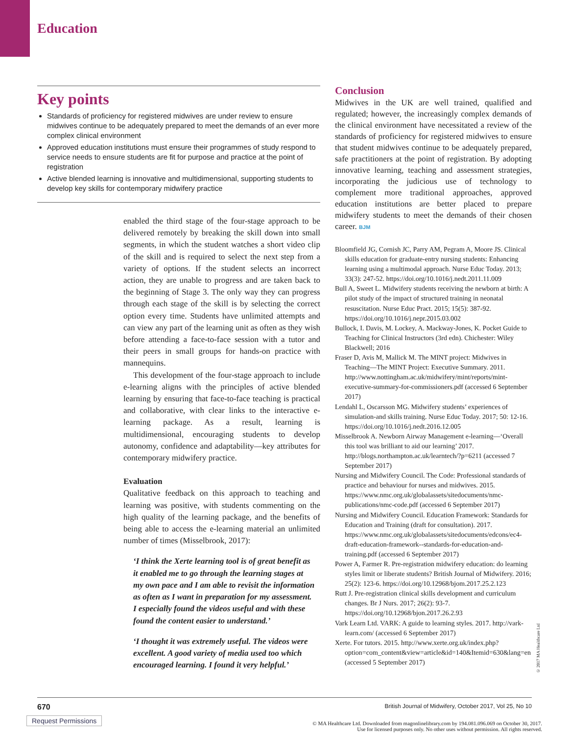Education
Key points
Standards of proficiency for registered midwives are under review to ensure midwives continue to be adequately prepared to meet the demands of an ever more complex clinical environment
Approved education institutions must ensure their programmes of study respond to service needs to ensure students are fit for purpose and practice at the point of registration
Active blended learning is innovative and multidimensional, supporting students to develop key skills for contemporary midwifery practice
enabled the third stage of the four-stage approach to be delivered remotely by breaking the skill down into small segments, in which the student watches a short video clip of the skill and is required to select the next step from a variety of options. If the student selects an incorrect action, they are unable to progress and are taken back to the beginning of Stage 3. The only way they can progress through each stage of the skill is by selecting the correct option every time. Students have unlimited attempts and can view any part of the learning unit as often as they wish before attending a face-to-face session with a tutor and their peers in small groups for hands-on practice with mannequins.
This development of the four-stage approach to include e-learning aligns with the principles of active blended learning by ensuring that face-to-face teaching is practical and collaborative, with clear links to the interactive e-learning package. As a result, learning is multidimensional, encouraging students to develop autonomy, confidence and adaptability—key attributes for contemporary midwifery practice.
Evaluation
Qualitative feedback on this approach to teaching and learning was positive, with students commenting on the high quality of the learning package, and the benefits of being able to access the e-learning material an unlimited number of times (Misselbrook, 2017):
‘I think the Xerte learning tool is of great benefit as it enabled me to go through the learning stages at my own pace and I am able to revisit the information as often as I want in preparation for my assessment. I especially found the videos useful and with these found the content easier to understand.’
‘I thought it was extremely useful. The videos were excellent. A good variety of media used too which encouraged learning. I found it very helpful.’
Conclusion
Midwives in the UK are well trained, qualified and regulated; however, the increasingly complex demands of the clinical environment have necessitated a review of the standards of proficiency for registered midwives to ensure that student midwives continue to be adequately prepared, safe practitioners at the point of registration. By adopting innovative learning, teaching and assessment strategies, incorporating the judicious use of technology to complement more traditional approaches, approved education institutions are better placed to prepare midwifery students to meet the demands of their chosen career. BJM
Bloomfield JG, Cornish JC, Parry AM, Pegram A, Moore JS. Clinical skills education for graduate-entry nursing students: Enhancing learning using a multimodal approach. Nurse Educ Today. 2013; 33(3): 247-52. https://doi.org/10.1016/j.nedt.2011.11.009
Bull A, Sweet L. Midwifery students receiving the newborn at birth: A pilot study of the impact of structured training in neonatal resuscitation. Nurse Educ Pract. 2015; 15(5): 387-92. https://doi.org/10.1016/j.nepr.2015.03.002
Bullock, I. Davis, M. Lockey, A. Mackway-Jones, K. Pocket Guide to Teaching for Clinical Instructors (3rd edn). Chichester: Wiley Blackwell; 2016
Fraser D, Avis M, Mallick M. The MINT project: Midwives in Teaching—The MINT Project: Executive Summary. 2011. http://www.nottingham.ac.uk/midwifery/mint/reports/mint-executive-summary-for-commissioners.pdf (accessed 6 September 2017)
Lendahl L, Oscarsson MG. Midwifery students’ experiences of simulation-and skills training. Nurse Educ Today. 2017; 50: 12-16. https://doi.org/10.1016/j.nedt.2016.12.005
Misselbrook A. Newborn Airway Management e-learning—‘Overall this tool was brilliant to aid our learning’ 2017. http://blogs.northampton.ac.uk/learntech/?p=6211 (accessed 7 September 2017)
Nursing and Midwifery Council. The Code: Professional standards of practice and behaviour for nurses and midwives. 2015. https://www.nmc.org.uk/globalassets/sitedocuments/nmc-publications/nmc-code.pdf (accessed 6 September 2017)
Nursing and Midwifery Council. Education Framework: Standards for Education and Training (draft for consultation). 2017. https://www.nmc.org.uk/globalassets/sitedocuments/edcons/ec4-draft-education-framework--standards-for-education-and-training.pdf (accessed 6 September 2017)
Power A, Farmer R. Pre-registration midwifery education: do learning styles limit or liberate students? British Journal of Midwifery. 2016; 25(2): 123-6. https://doi.org/10.12968/bjom.2017.25.2.123
Rutt J. Pre-registration clinical skills development and curriculum changes. Br J Nurs. 2017; 26(2): 93-7. https://doi.org/10.12968/bjon.2017.26.2.93
Vark Learn Ltd. VARK: A guide to learning styles. 2017. http://vark-learn.com/ (accessed 6 September 2017)
Xerte. For tutors. 2015. http://www.xerte.org.uk/index.php?option=com_content&view=article&id=140&Itemid=630&lang=en (accessed 5 September 2017)
© 2017 MA Healthcare Ltd
670 British Journal of Midwifery, October 2017, Vol 25, No 10
Request Permissions
© MA Healthcare Ltd. Downloaded from magonlinelibrary.com by 194.081.096.069 on October 30, 2017.
Use for licensed purposes only. No other uses without permission. All rights reserved.